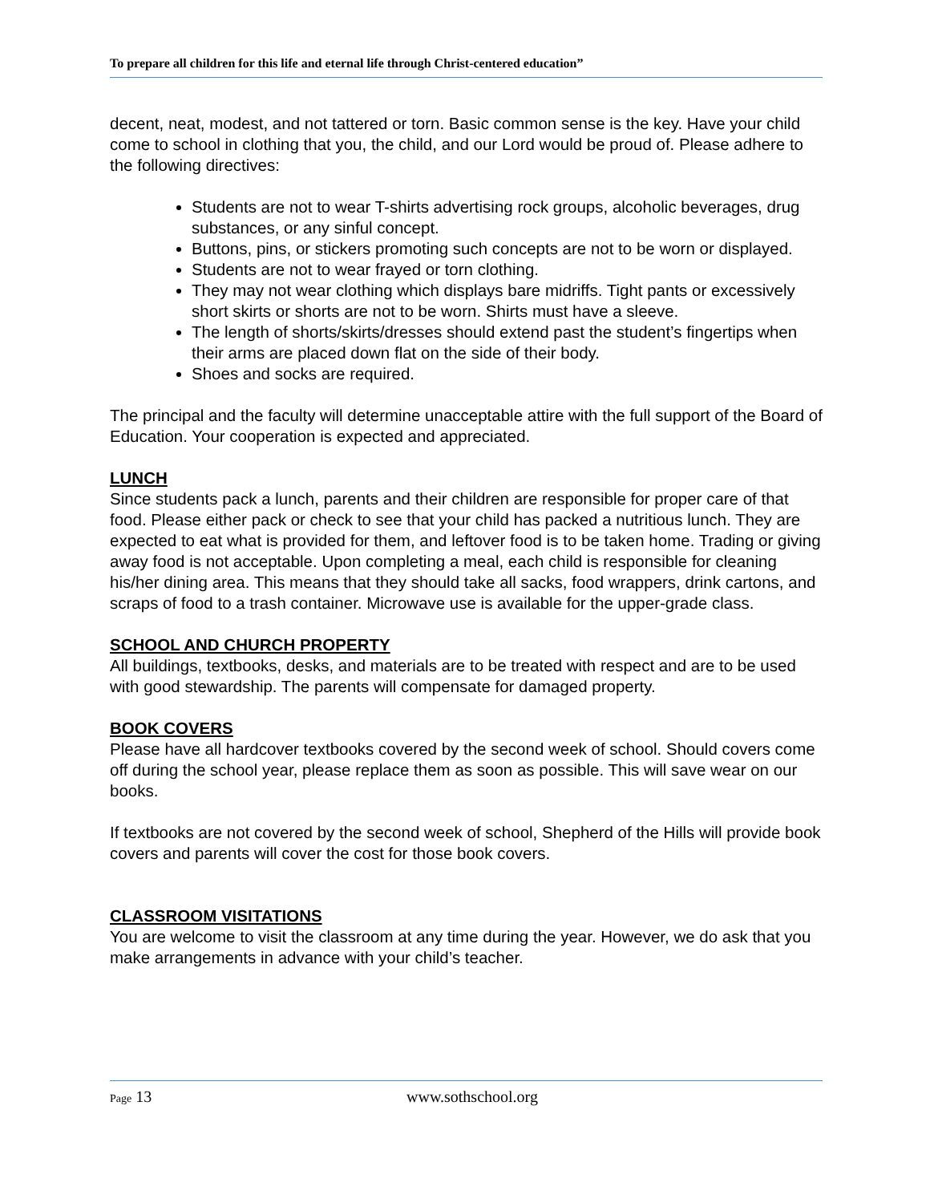To prepare all children for this life and eternal life through Christ-centered education”
decent, neat, modest, and not tattered or torn. Basic common sense is the key. Have your child come to school in clothing that you, the child, and our Lord would be proud of. Please adhere to the following directives:
Students are not to wear T-shirts advertising rock groups, alcoholic beverages, drug substances, or any sinful concept.
Buttons, pins, or stickers promoting such concepts are not to be worn or displayed.
Students are not to wear frayed or torn clothing.
They may not wear clothing which displays bare midriffs. Tight pants or excessively short skirts or shorts are not to be worn. Shirts must have a sleeve.
The length of shorts/skirts/dresses should extend past the student’s fingertips when their arms are placed down flat on the side of their body.
Shoes and socks are required.
The principal and the faculty will determine unacceptable attire with the full support of the Board of Education. Your cooperation is expected and appreciated.
LUNCH
Since students pack a lunch, parents and their children are responsible for proper care of that food. Please either pack or check to see that your child has packed a nutritious lunch. They are expected to eat what is provided for them, and leftover food is to be taken home. Trading or giving away food is not acceptable. Upon completing a meal, each child is responsible for cleaning his/her dining area. This means that they should take all sacks, food wrappers, drink cartons, and scraps of food to a trash container. Microwave use is available for the upper-grade class.
SCHOOL AND CHURCH PROPERTY
All buildings, textbooks, desks, and materials are to be treated with respect and are to be used with good stewardship. The parents will compensate for damaged property.
BOOK COVERS
Please have all hardcover textbooks covered by the second week of school. Should covers come off during the school year, please replace them as soon as possible. This will save wear on our books.
If textbooks are not covered by the second week of school, Shepherd of the Hills will provide book covers and parents will cover the cost for those book covers.
CLASSROOM VISITATIONS
You are welcome to visit the classroom at any time during the year. However, we do ask that you make arrangements in advance with your child’s teacher.
Page 13 www.sothschool.org